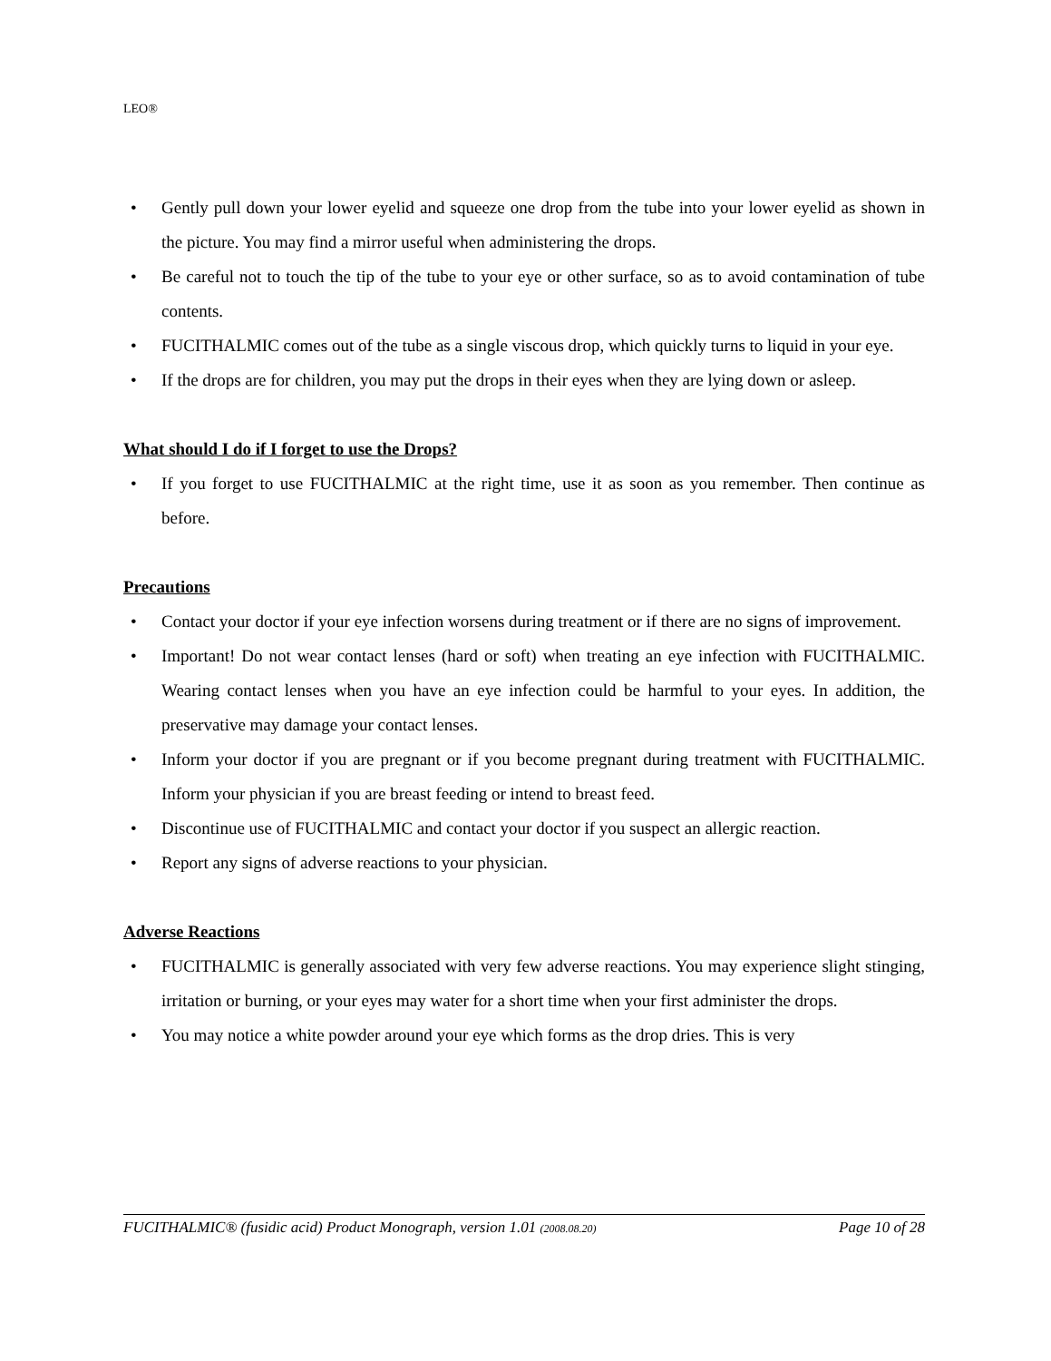LEO®
• Gently pull down your lower eyelid and squeeze one drop from the tube into your lower eyelid as shown in the picture. You may find a mirror useful when administering the drops.
• Be careful not to touch the tip of the tube to your eye or other surface, so as to avoid contamination of tube contents.
• FUCITHALMIC comes out of the tube as a single viscous drop, which quickly turns to liquid in your eye.
• If the drops are for children, you may put the drops in their eyes when they are lying down or asleep.
What should I do if I forget to use the Drops?
• If you forget to use FUCITHALMIC at the right time, use it as soon as you remember. Then continue as before.
Precautions
• Contact your doctor if your eye infection worsens during treatment or if there are no signs of improvement.
• Important! Do not wear contact lenses (hard or soft) when treating an eye infection with FUCITHALMIC. Wearing contact lenses when you have an eye infection could be harmful to your eyes. In addition, the preservative may damage your contact lenses.
• Inform your doctor if you are pregnant or if you become pregnant during treatment with FUCITHALMIC. Inform your physician if you are breast feeding or intend to breast feed.
• Discontinue use of FUCITHALMIC and contact your doctor if you suspect an allergic reaction.
• Report any signs of adverse reactions to your physician.
Adverse Reactions
• FUCITHALMIC is generally associated with very few adverse reactions. You may experience slight stinging, irritation or burning, or your eyes may water for a short time when your first administer the drops.
• You may notice a white powder around your eye which forms as the drop dries. This is very
FUCITHALMIC® (fusidic acid) Product Monograph, version 1.01 (2008.08.20) Page 10 of 28